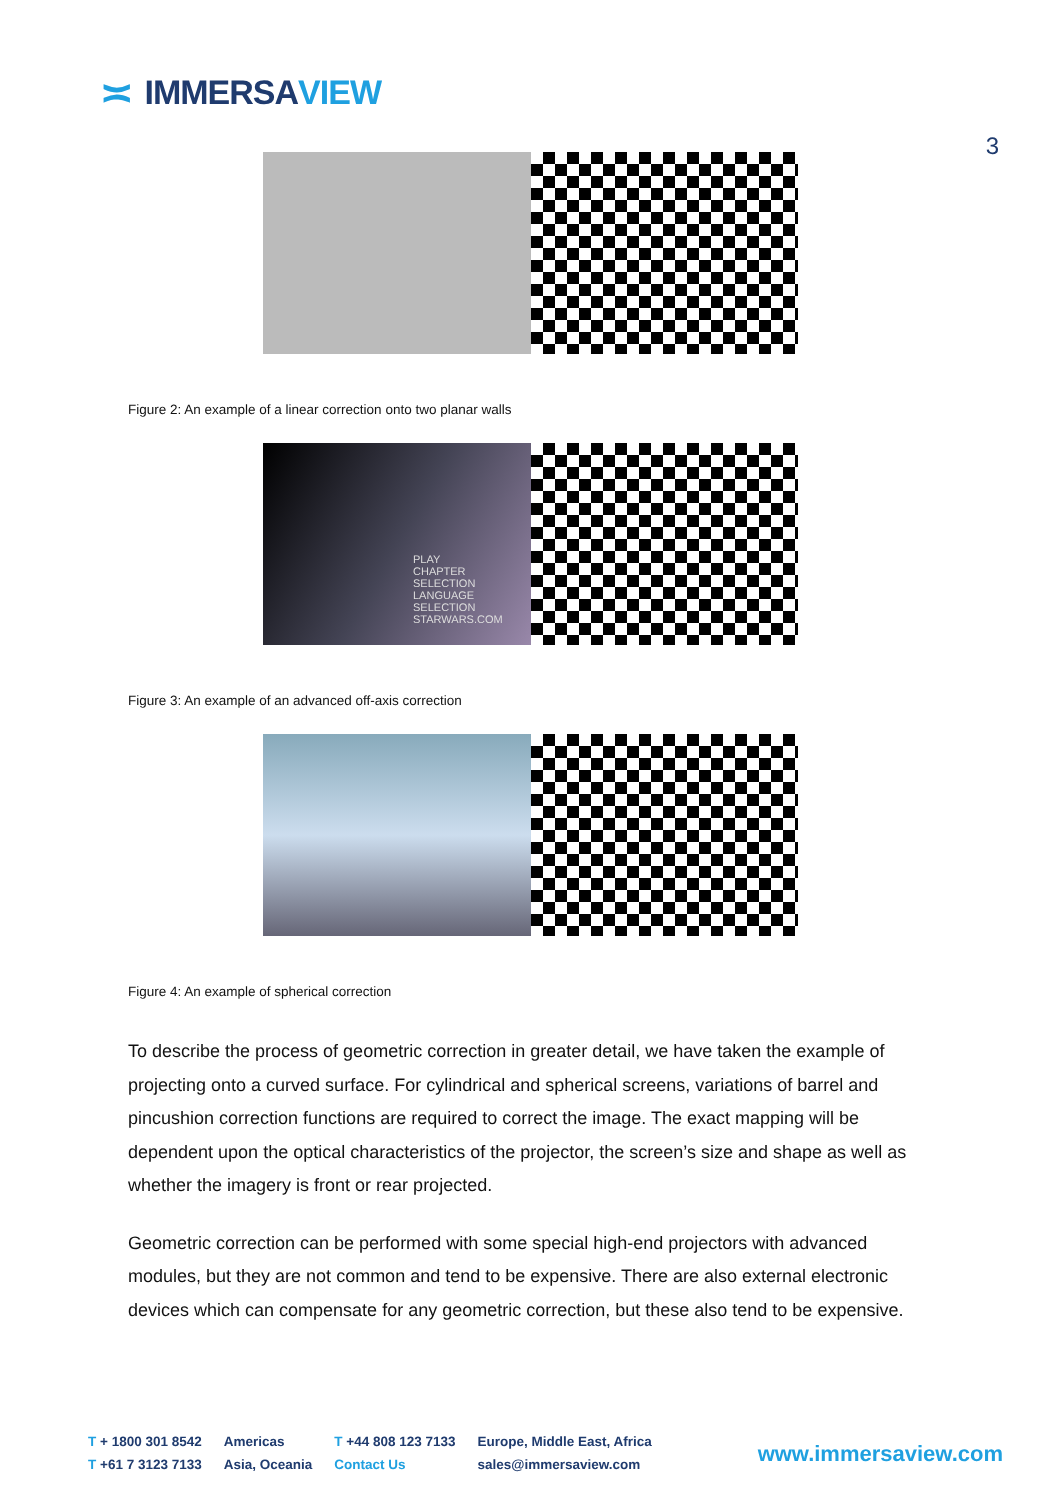≍ IMMERSA VIEW
3
Figure 2: An example of a linear correction onto two planar walls
PLAY
CHAPTER SELECTION
LANGUAGE SELECTION
STARWARS.COM
Figure 3: An example of an advanced off-axis correction
Figure 4: An example of spherical correction
To describe the process of geometric correction in greater detail, we have taken the example of projecting onto a curved surface. For cylindrical and spherical screens, variations of barrel and pincushion correction functions are required to correct the image. The exact mapping will be dependent upon the optical characteristics of the projector, the screen’s size and shape as well as whether the imagery is front or rear projected.
Geometric correction can be performed with some special high-end projectors with advanced modules, but they are not common and tend to be expensive. There are also external electronic devices which can compensate for any geometric correction, but these also tend to be expensive.
T + 1800 301 8542
T +61 7 3123 7133
Americas
Asia, Oceania
T +44 808 123 7133
Contact Us
Europe, Middle East, Africa
sales@immersaview.com
www.immersaview.com